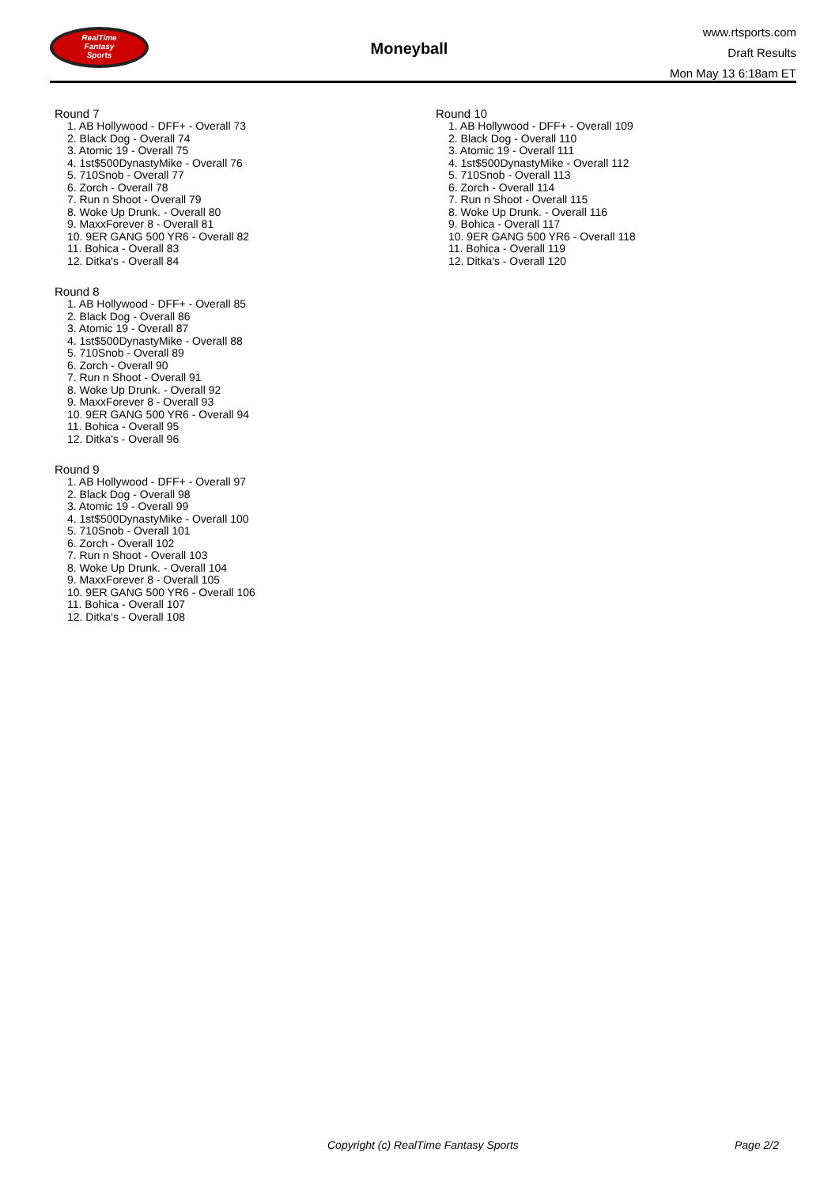RealTime
Fantasy
Sports
Moneyball
www.rtsports.com
Draft Results
Mon May 13 6:18am ET
Round 7
1. AB Hollywood - DFF+ - Overall 73
2. Black Dog - Overall 74
3. Atomic 19 - Overall 75
4. 1st$500DynastyMike - Overall 76
5. 710Snob - Overall 77
6. Zorch - Overall 78
7. Run n Shoot - Overall 79
8. Woke Up Drunk. - Overall 80
9. MaxxForever 8 - Overall 81
10. 9ER GANG 500 YR6 - Overall 82
11. Bohica - Overall 83
12. Ditka's - Overall 84
Round 8
1. AB Hollywood - DFF+ - Overall 85
2. Black Dog - Overall 86
3. Atomic 19 - Overall 87
4. 1st$500DynastyMike - Overall 88
5. 710Snob - Overall 89
6. Zorch - Overall 90
7. Run n Shoot - Overall 91
8. Woke Up Drunk. - Overall 92
9. MaxxForever 8 - Overall 93
10. 9ER GANG 500 YR6 - Overall 94
11. Bohica - Overall 95
12. Ditka's - Overall 96
Round 9
1. AB Hollywood - DFF+ - Overall 97
2. Black Dog - Overall 98
3. Atomic 19 - Overall 99
4. 1st$500DynastyMike - Overall 100
5. 710Snob - Overall 101
6. Zorch - Overall 102
7. Run n Shoot - Overall 103
8. Woke Up Drunk. - Overall 104
9. MaxxForever 8 - Overall 105
10. 9ER GANG 500 YR6 - Overall 106
11. Bohica - Overall 107
12. Ditka's - Overall 108
Round 10
1. AB Hollywood - DFF+ - Overall 109
2. Black Dog - Overall 110
3. Atomic 19 - Overall 111
4. 1st$500DynastyMike - Overall 112
5. 710Snob - Overall 113
6. Zorch - Overall 114
7. Run n Shoot - Overall 115
8. Woke Up Drunk. - Overall 116
9. Bohica - Overall 117
10. 9ER GANG 500 YR6 - Overall 118
11. Bohica - Overall 119
12. Ditka's - Overall 120
Copyright (c) RealTime Fantasy Sports Page 2/2